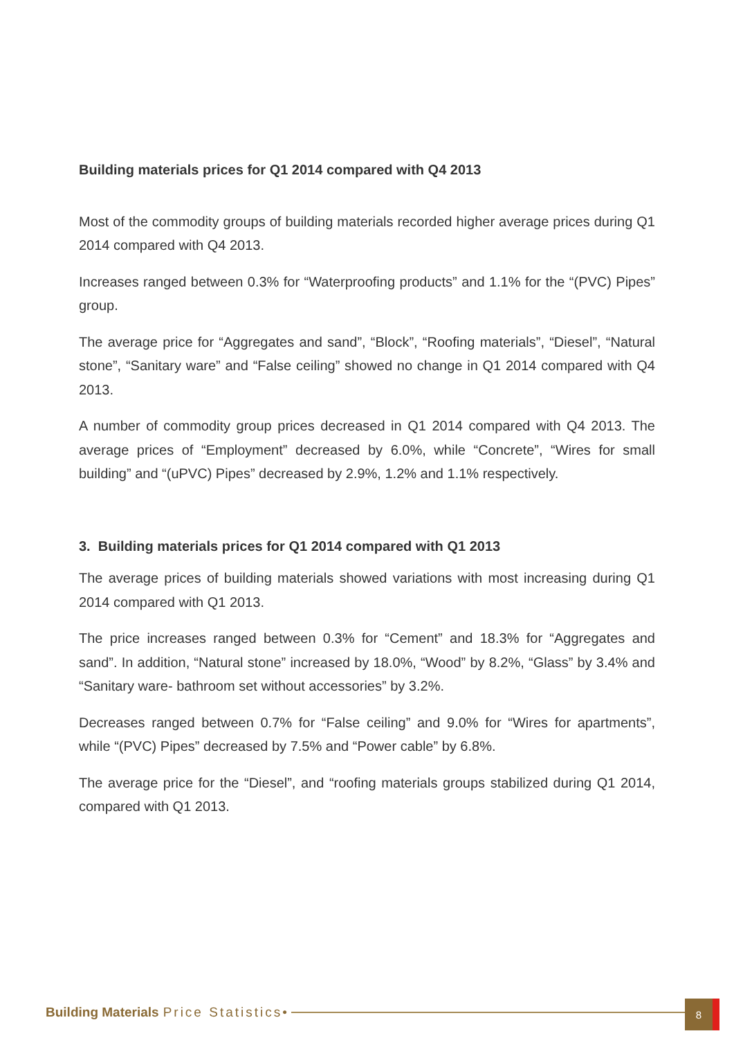Building materials prices for Q1 2014 compared with Q4 2013
Most of the commodity groups of building materials recorded higher average prices during Q1 2014 compared with Q4 2013.
Increases ranged between 0.3% for “Waterproofing products” and 1.1% for the “(PVC) Pipes” group.
The average price for “Aggregates and sand”, “Block”, “Roofing materials”, “Diesel”, “Natural stone”, “Sanitary ware” and “False ceiling” showed no change in Q1 2014 compared with Q4 2013.
A number of commodity group prices decreased in Q1 2014 compared with Q4 2013. The average prices of “Employment” decreased by 6.0%, while “Concrete”, “Wires for small building” and “(uPVC) Pipes” decreased by 2.9%, 1.2% and 1.1% respectively.
3. Building materials prices for Q1 2014 compared with Q1 2013
The average prices of building materials showed variations with most increasing during Q1 2014 compared with Q1 2013.
The price increases ranged between 0.3% for “Cement” and 18.3% for “Aggregates and sand”. In addition, “Natural stone” increased by 18.0%, “Wood” by 8.2%, “Glass” by 3.4% and “Sanitary ware- bathroom set without accessories” by 3.2%.
Decreases ranged between 0.7% for “False ceiling” and 9.0% for “Wires for apartments”, while “(PVC) Pipes” decreased by 7.5% and “Power cable” by 6.8%.
The average price for the “Diesel”, and “roofing materials groups stabilized during Q1 2014, compared with Q1 2013.
Building Materials Price Statistics •
8